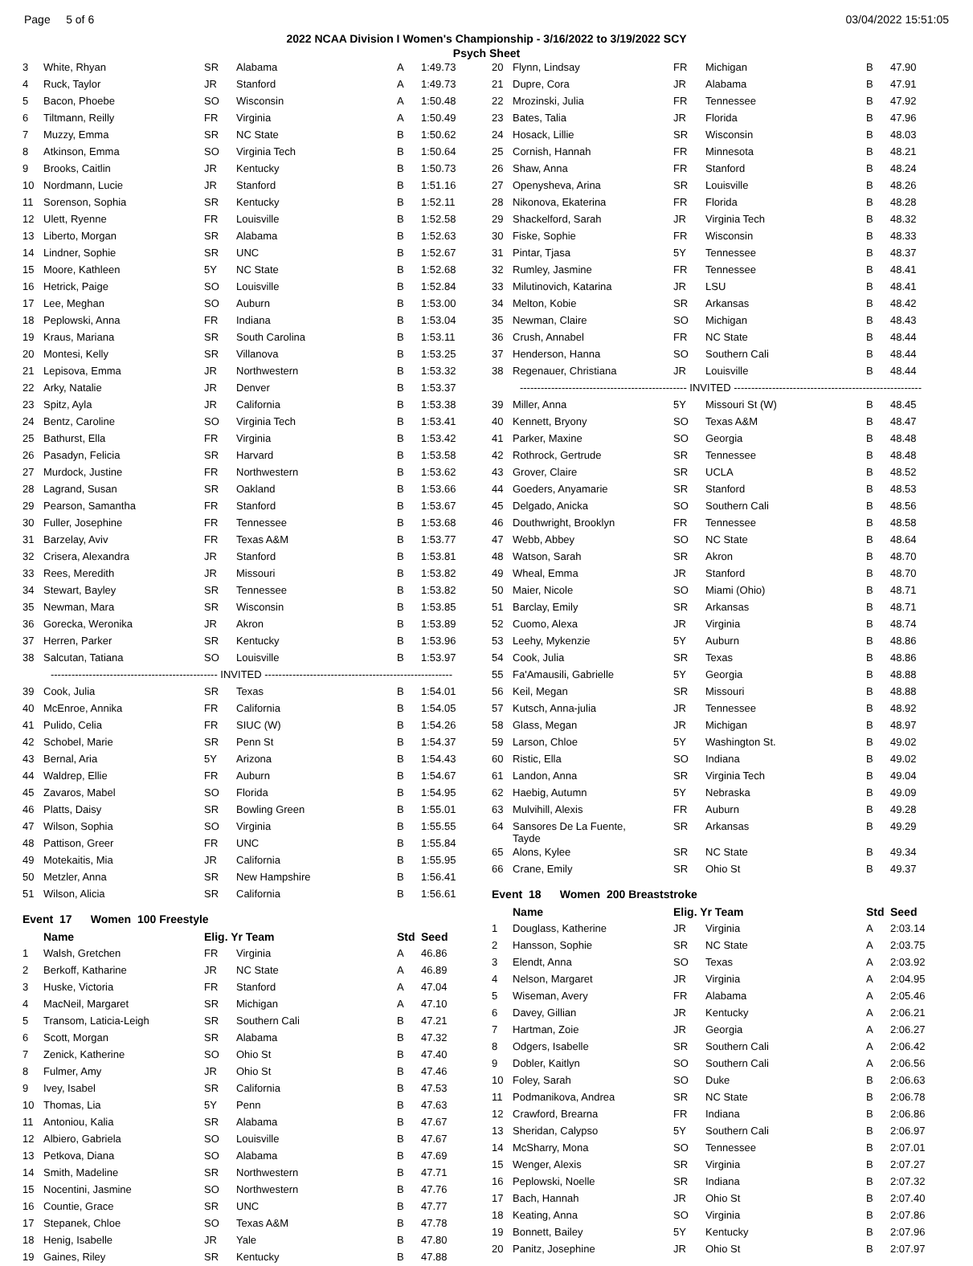Page 5 of 6 03/04/2022 15:51:05
2022 NCAA Division I Women's Championship - 3/16/2022 to 3/19/2022 SCY
Psych Sheet
| 3 | White, Rhyan | SR | Alabama | A | 1:49.73 |
| 4 | Ruck, Taylor | JR | Stanford | A | 1:49.73 |
| 5 | Bacon, Phoebe | SO | Wisconsin | A | 1:50.48 |
| 6 | Tiltmann, Reilly | FR | Virginia | A | 1:50.49 |
| 7 | Muzzy, Emma | SR | NC State | B | 1:50.62 |
| 8 | Atkinson, Emma | SO | Virginia Tech | B | 1:50.64 |
| 9 | Brooks, Caitlin | JR | Kentucky | B | 1:50.73 |
| 10 | Nordmann, Lucie | JR | Stanford | B | 1:51.16 |
| 11 | Sorenson, Sophia | SR | Kentucky | B | 1:52.11 |
| 12 | Ulett, Ryenne | FR | Louisville | B | 1:52.58 |
| 13 | Liberto, Morgan | SR | Alabama | B | 1:52.63 |
| 14 | Lindner, Sophie | SR | UNC | B | 1:52.67 |
| 15 | Moore, Kathleen | 5Y | NC State | B | 1:52.68 |
| 16 | Hetrick, Paige | SO | Louisville | B | 1:52.84 |
| 17 | Lee, Meghan | SO | Auburn | B | 1:53.00 |
| 18 | Peplowski, Anna | FR | Indiana | B | 1:53.04 |
| 19 | Kraus, Mariana | SR | South Carolina | B | 1:53.11 |
| 20 | Montesi, Kelly | SR | Villanova | B | 1:53.25 |
| 21 | Lepisova, Emma | JR | Northwestern | B | 1:53.32 |
| 22 | Arky, Natalie | JR | Denver | B | 1:53.37 |
| 23 | Spitz, Ayla | JR | California | B | 1:53.38 |
| 24 | Bentz, Caroline | SO | Virginia Tech | B | 1:53.41 |
| 25 | Bathurst, Ella | FR | Virginia | B | 1:53.42 |
| 26 | Pasadyn, Felicia | SR | Harvard | B | 1:53.58 |
| 27 | Murdock, Justine | FR | Northwestern | B | 1:53.62 |
| 28 | Lagrand, Susan | SR | Oakland | B | 1:53.66 |
| 29 | Pearson, Samantha | FR | Stanford | B | 1:53.67 |
| 30 | Fuller, Josephine | FR | Tennessee | B | 1:53.68 |
| 31 | Barzelay, Aviv | FR | Texas A&M | B | 1:53.77 |
| 32 | Crisera, Alexandra | JR | Stanford | B | 1:53.81 |
| 33 | Rees, Meredith | JR | Missouri | B | 1:53.82 |
| 34 | Stewart, Bayley | SR | Tennessee | B | 1:53.82 |
| 35 | Newman, Mara | SR | Wisconsin | B | 1:53.85 |
| 36 | Gorecka, Weronika | JR | Akron | B | 1:53.89 |
| 37 | Herren, Parker | SR | Kentucky | B | 1:53.96 |
| 38 | Salcutan, Tatiana | SO | Louisville | B | 1:53.97 |
| ------------------------------------------------ INVITED ------------------------------------------------------ | | | | | |
| 39 | Cook, Julia | SR | Texas | B | 1:54.01 |
| 40 | McEnroe, Annika | FR | California | B | 1:54.05 |
| 41 | Pulido, Celia | FR | SIUC (W) | B | 1:54.26 |
| 42 | Schobel, Marie | SR | Penn St | B | 1:54.37 |
| 43 | Bernal, Aria | 5Y | Arizona | B | 1:54.43 |
| 44 | Waldrep, Ellie | FR | Auburn | B | 1:54.67 |
| 45 | Zavaros, Mabel | SO | Florida | B | 1:54.95 |
| 46 | Platts, Daisy | SR | Bowling Green | B | 1:55.01 |
| 47 | Wilson, Sophia | SO | Virginia | B | 1:55.55 |
| 48 | Pattison, Greer | FR | UNC | B | 1:55.84 |
| 49 | Motekaitis, Mia | JR | California | B | 1:55.95 |
| 50 | Metzler, Anna | SR | New Hampshire | B | 1:56.41 |
| 51 | Wilson, Alicia | SR | California | B | 1:56.61 |
Event 17 Women 100 Freestyle
| | Name | Elig. Yr Team | | Std | Seed |
| --- | --- | --- | --- | --- | --- |
| 1 | Walsh, Gretchen | FR | Virginia | A | 46.86 |
| 2 | Berkoff, Katharine | JR | NC State | A | 46.89 |
| 3 | Huske, Victoria | FR | Stanford | A | 47.04 |
| 4 | MacNeil, Margaret | SR | Michigan | A | 47.10 |
| 5 | Transom, Laticia-Leigh | SR | Southern Cali | B | 47.21 |
| 6 | Scott, Morgan | SR | Alabama | B | 47.32 |
| 7 | Zenick, Katherine | SO | Ohio St | B | 47.40 |
| 8 | Fulmer, Amy | JR | Ohio St | B | 47.46 |
| 9 | Ivey, Isabel | SR | California | B | 47.53 |
| 10 | Thomas, Lia | 5Y | Penn | B | 47.63 |
| 11 | Antoniou, Kalia | SR | Alabama | B | 47.67 |
| 12 | Albiero, Gabriela | SO | Louisville | B | 47.67 |
| 13 | Petkova, Diana | SO | Alabama | B | 47.69 |
| 14 | Smith, Madeline | SR | Northwestern | B | 47.71 |
| 15 | Nocentini, Jasmine | SO | Northwestern | B | 47.76 |
| 16 | Countie, Grace | SR | UNC | B | 47.77 |
| 17 | Stepanek, Chloe | SO | Texas A&M | B | 47.78 |
| 18 | Henig, Isabelle | JR | Yale | B | 47.80 |
| 19 | Gaines, Riley | SR | Kentucky | B | 47.88 |
| 20 | Flynn, Lindsay | FR | Michigan | B | 47.90 |
| 21 | Dupre, Cora | JR | Alabama | B | 47.91 |
| 22 | Mrozinski, Julia | FR | Tennessee | B | 47.92 |
| 23 | Bates, Talia | JR | Florida | B | 47.96 |
| 24 | Hosack, Lillie | SR | Wisconsin | B | 48.03 |
| 25 | Cornish, Hannah | FR | Minnesota | B | 48.21 |
| 26 | Shaw, Anna | FR | Stanford | B | 48.24 |
| 27 | Openysheva, Arina | SR | Louisville | B | 48.26 |
| 28 | Nikonova, Ekaterina | FR | Florida | B | 48.28 |
| 29 | Shackelford, Sarah | JR | Virginia Tech | B | 48.32 |
| 30 | Fiske, Sophie | FR | Wisconsin | B | 48.33 |
| 31 | Pintar, Tjasa | 5Y | Tennessee | B | 48.37 |
| 32 | Rumley, Jasmine | FR | Tennessee | B | 48.41 |
| 33 | Milutinovich, Katarina | JR | LSU | B | 48.41 |
| 34 | Melton, Kobie | SR | Arkansas | B | 48.42 |
| 35 | Newman, Claire | SO | Michigan | B | 48.43 |
| 36 | Crush, Annabel | FR | NC State | B | 48.44 |
| 37 | Henderson, Hanna | SO | Southern Cali | B | 48.44 |
| 38 | Regenauer, Christiana | JR | Louisville | B | 48.44 |
| ------------------------------------------------ INVITED ------------------------------------------------------ | | | | | |
| 39 | Miller, Anna | 5Y | Missouri St (W) | B | 48.45 |
| 40 | Kennett, Bryony | SO | Texas A&M | B | 48.47 |
| 41 | Parker, Maxine | SO | Georgia | B | 48.48 |
| 42 | Rothrock, Gertrude | SR | Tennessee | B | 48.48 |
| 43 | Grover, Claire | SR | UCLA | B | 48.52 |
| 44 | Goeders, Anyamarie | SR | Stanford | B | 48.53 |
| 45 | Delgado, Anicka | SO | Southern Cali | B | 48.56 |
| 46 | Douthwright, Brooklyn | FR | Tennessee | B | 48.58 |
| 47 | Webb, Abbey | SO | NC State | B | 48.64 |
| 48 | Watson, Sarah | SR | Akron | B | 48.70 |
| 49 | Wheal, Emma | JR | Stanford | B | 48.70 |
| 50 | Maier, Nicole | SO | Miami (Ohio) | B | 48.71 |
| 51 | Barclay, Emily | SR | Arkansas | B | 48.71 |
| 52 | Cuomo, Alexa | JR | Virginia | B | 48.74 |
| 53 | Leehy, Mykenzie | 5Y | Auburn | B | 48.86 |
| 54 | Cook, Julia | SR | Texas | B | 48.86 |
| 55 | Fa'Amausili, Gabrielle | 5Y | Georgia | B | 48.88 |
| 56 | Keil, Megan | SR | Missouri | B | 48.88 |
| 57 | Kutsch, Anna-julia | JR | Tennessee | B | 48.92 |
| 58 | Glass, Megan | JR | Michigan | B | 48.97 |
| 59 | Larson, Chloe | 5Y | Washington St. | B | 49.02 |
| 60 | Ristic, Ella | SO | Indiana | B | 49.02 |
| 61 | Landon, Anna | SR | Virginia Tech | B | 49.04 |
| 62 | Haebig, Autumn | 5Y | Nebraska | B | 49.09 |
| 63 | Mulvihill, Alexis | FR | Auburn | B | 49.28 |
| 64 | Sansores De La Fuente, Tayde | SR | Arkansas | B | 49.29 |
| 65 | Alons, Kylee | SR | NC State | B | 49.34 |
| 66 | Crane, Emily | SR | Ohio St | B | 49.37 |
Event 18 Women 200 Breaststroke
| | Name | Elig. Yr Team | | Std | Seed |
| --- | --- | --- | --- | --- | --- |
| 1 | Douglass, Katherine | JR | Virginia | A | 2:03.14 |
| 2 | Hansson, Sophie | SR | NC State | A | 2:03.75 |
| 3 | Elendt, Anna | SO | Texas | A | 2:03.92 |
| 4 | Nelson, Margaret | JR | Virginia | A | 2:04.95 |
| 5 | Wiseman, Avery | FR | Alabama | A | 2:05.46 |
| 6 | Davey, Gillian | JR | Kentucky | A | 2:06.21 |
| 7 | Hartman, Zoie | JR | Georgia | A | 2:06.27 |
| 8 | Odgers, Isabelle | SR | Southern Cali | A | 2:06.42 |
| 9 | Dobler, Kaitlyn | SO | Southern Cali | A | 2:06.56 |
| 10 | Foley, Sarah | SO | Duke | B | 2:06.63 |
| 11 | Podmanikova, Andrea | SR | NC State | B | 2:06.78 |
| 12 | Crawford, Brearna | FR | Indiana | B | 2:06.86 |
| 13 | Sheridan, Calypso | 5Y | Southern Cali | B | 2:06.97 |
| 14 | McSharry, Mona | SO | Tennessee | B | 2:07.01 |
| 15 | Wenger, Alexis | SR | Virginia | B | 2:07.27 |
| 16 | Peplowski, Noelle | SR | Indiana | B | 2:07.32 |
| 17 | Bach, Hannah | JR | Ohio St | B | 2:07.40 |
| 18 | Keating, Anna | SO | Virginia | B | 2:07.86 |
| 19 | Bonnett, Bailey | 5Y | Kentucky | B | 2:07.96 |
| 20 | Panitz, Josephine | JR | Ohio St | B | 2:07.97 |